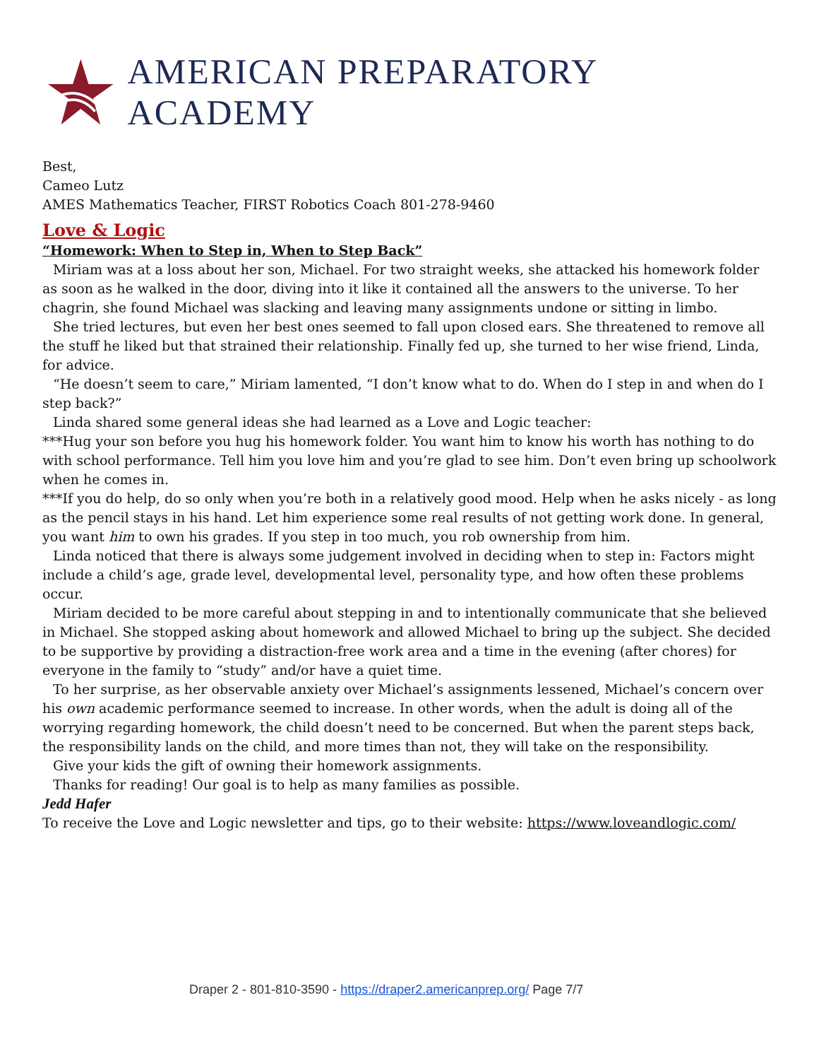AMERICAN PREPARATORY ACADEMY
Best,
Cameo Lutz
AMES Mathematics Teacher, FIRST Robotics Coach 801-278-9460
Love & Logic
“Homework: When to Step in, When to Step Back”
Miriam was at a loss about her son, Michael. For two straight weeks, she attacked his homework folder as soon as he walked in the door, diving into it like it contained all the answers to the universe. To her chagrin, she found Michael was slacking and leaving many assignments undone or sitting in limbo.
She tried lectures, but even her best ones seemed to fall upon closed ears. She threatened to remove all the stuff he liked but that strained their relationship. Finally fed up, she turned to her wise friend, Linda, for advice.
“He doesn’t seem to care,” Miriam lamented, “I don’t know what to do. When do I step in and when do I step back?”
Linda shared some general ideas she had learned as a Love and Logic teacher:
***Hug your son before you hug his homework folder. You want him to know his worth has nothing to do with school performance. Tell him you love him and you’re glad to see him. Don’t even bring up schoolwork when he comes in.
***If you do help, do so only when you’re both in a relatively good mood. Help when he asks nicely - as long as the pencil stays in his hand. Let him experience some real results of not getting work done. In general, you want him to own his grades. If you step in too much, you rob ownership from him.
Linda noticed that there is always some judgement involved in deciding when to step in: Factors might include a child’s age, grade level, developmental level, personality type, and how often these problems occur.
Miriam decided to be more careful about stepping in and to intentionally communicate that she believed in Michael. She stopped asking about homework and allowed Michael to bring up the subject. She decided to be supportive by providing a distraction-free work area and a time in the evening (after chores) for everyone in the family to “study” and/or have a quiet time.
To her surprise, as her observable anxiety over Michael’s assignments lessened, Michael’s concern over his own academic performance seemed to increase. In other words, when the adult is doing all of the worrying regarding homework, the child doesn’t need to be concerned. But when the parent steps back, the responsibility lands on the child, and more times than not, they will take on the responsibility.
Give your kids the gift of owning their homework assignments.
Thanks for reading! Our goal is to help as many families as possible.
Jedd Hafer
To receive the Love and Logic newsletter and tips, go to their website: https://www.loveandlogic.com/
Draper 2 - 801-810-3590 - https://draper2.americanprep.org/ Page 7/7